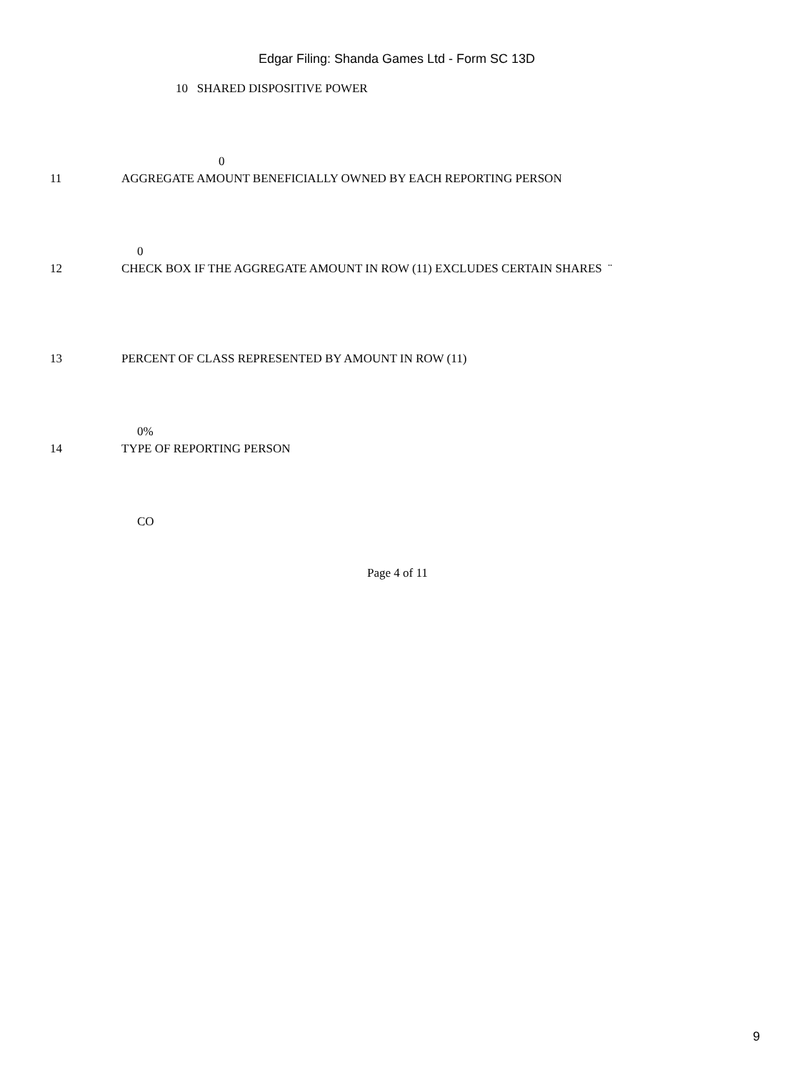Edgar Filing: Shanda Games Ltd - Form SC 13D
10 SHARED DISPOSITIVE POWER
0
11 AGGREGATE AMOUNT BENEFICIALLY OWNED BY EACH REPORTING PERSON
0
12 CHECK BOX IF THE AGGREGATE AMOUNT IN ROW (11) EXCLUDES CERTAIN SHARES ¨
13 PERCENT OF CLASS REPRESENTED BY AMOUNT IN ROW (11)
0%
14 TYPE OF REPORTING PERSON
CO
Page 4 of 11
9